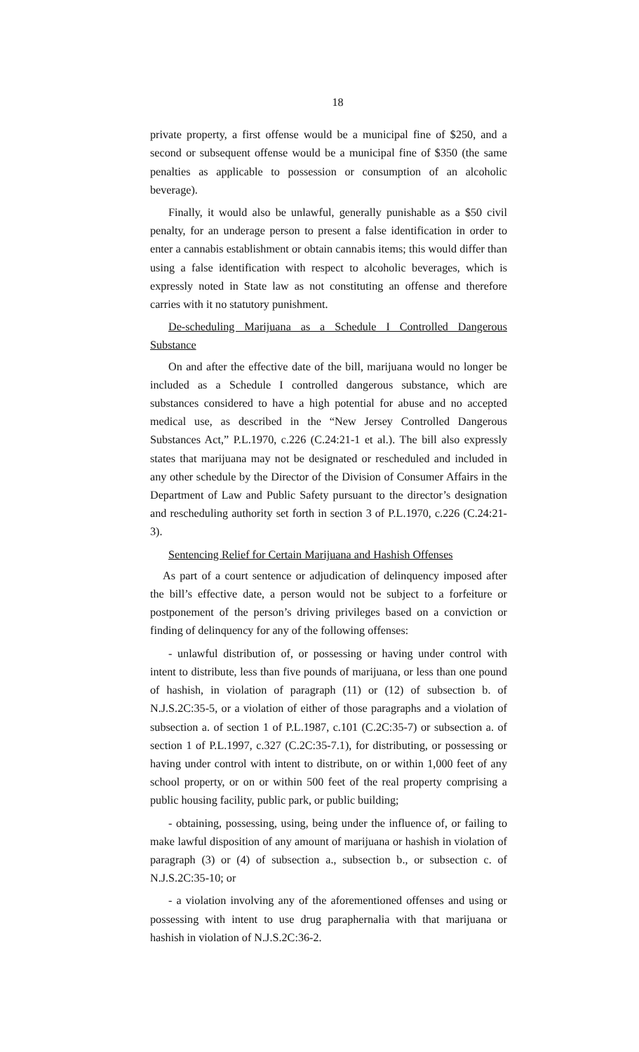18
private property, a first offense would be a municipal fine of $250, and a second or subsequent offense would be a municipal fine of $350 (the same penalties as applicable to possession or consumption of an alcoholic beverage).
Finally, it would also be unlawful, generally punishable as a $50 civil penalty, for an underage person to present a false identification in order to enter a cannabis establishment or obtain cannabis items; this would differ than using a false identification with respect to alcoholic beverages, which is expressly noted in State law as not constituting an offense and therefore carries with it no statutory punishment.
De-scheduling Marijuana as a Schedule I Controlled Dangerous Substance
On and after the effective date of the bill, marijuana would no longer be included as a Schedule I controlled dangerous substance, which are substances considered to have a high potential for abuse and no accepted medical use, as described in the “New Jersey Controlled Dangerous Substances Act,” P.L.1970, c.226 (C.24:21-1 et al.). The bill also expressly states that marijuana may not be designated or rescheduled and included in any other schedule by the Director of the Division of Consumer Affairs in the Department of Law and Public Safety pursuant to the director’s designation and rescheduling authority set forth in section 3 of P.L.1970, c.226 (C.24:21-3).
Sentencing Relief for Certain Marijuana and Hashish Offenses
As part of a court sentence or adjudication of delinquency imposed after the bill’s effective date, a person would not be subject to a forfeiture or postponement of the person’s driving privileges based on a conviction or finding of delinquency for any of the following offenses:
- unlawful distribution of, or possessing or having under control with intent to distribute, less than five pounds of marijuana, or less than one pound of hashish, in violation of paragraph (11) or (12) of subsection b. of N.J.S.2C:35-5, or a violation of either of those paragraphs and a violation of subsection a. of section 1 of P.L.1987, c.101 (C.2C:35-7) or subsection a. of section 1 of P.L.1997, c.327 (C.2C:35-7.1), for distributing, or possessing or having under control with intent to distribute, on or within 1,000 feet of any school property, or on or within 500 feet of the real property comprising a public housing facility, public park, or public building;
- obtaining, possessing, using, being under the influence of, or failing to make lawful disposition of any amount of marijuana or hashish in violation of paragraph (3) or (4) of subsection a., subsection b., or subsection c. of N.J.S.2C:35-10; or
- a violation involving any of the aforementioned offenses and using or possessing with intent to use drug paraphernalia with that marijuana or hashish in violation of N.J.S.2C:36-2.